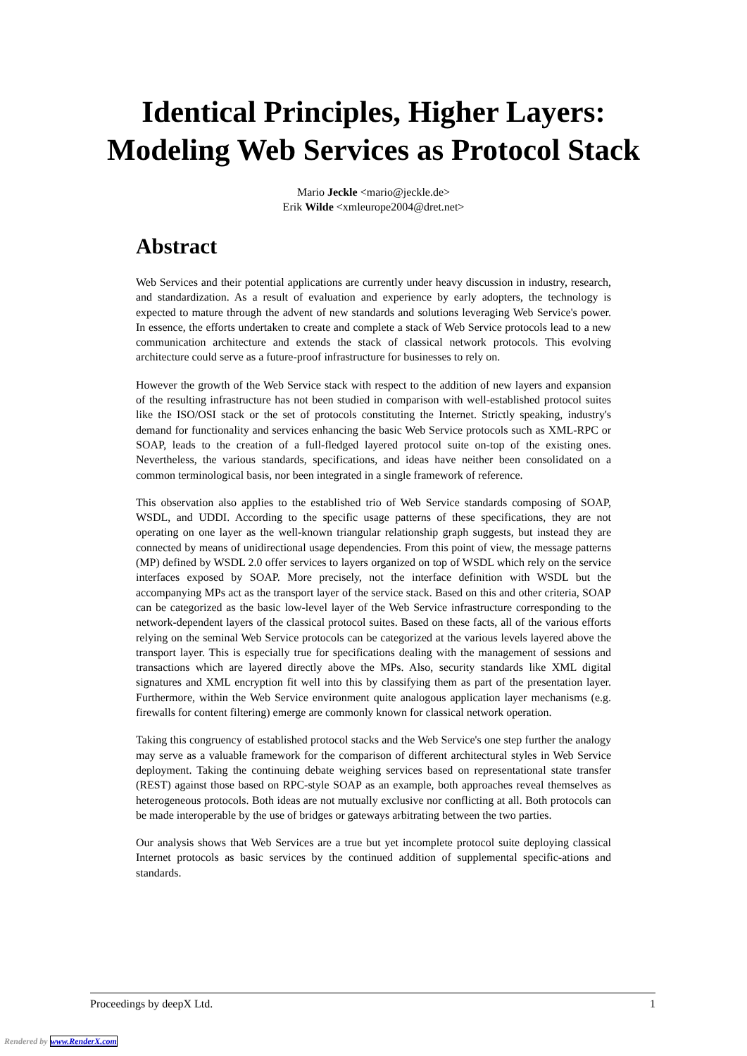Identical Principles, Higher Layers:
Modeling Web Services as Protocol Stack
Mario Jeckle <mario@jeckle.de>
Erik Wilde <xmleurope2004@dret.net>
Abstract
Web Services and their potential applications are currently under heavy discussion in industry, research, and standardization. As a result of evaluation and experience by early adopters, the technology is expected to mature through the advent of new standards and solutions leveraging Web Service's power. In essence, the efforts undertaken to create and complete a stack of Web Service protocols lead to a new communication architecture and extends the stack of classical network protocols. This evolving architecture could serve as a future-proof infrastructure for businesses to rely on.
However the growth of the Web Service stack with respect to the addition of new layers and expansion of the resulting infrastructure has not been studied in comparison with well-established protocol suites like the ISO/OSI stack or the set of protocols constituting the Internet. Strictly speaking, industry's demand for functionality and services enhancing the basic Web Service protocols such as XML-RPC or SOAP, leads to the creation of a full-fledged layered protocol suite on-top of the existing ones. Nevertheless, the various standards, specifications, and ideas have neither been consolidated on a common terminological basis, nor been integrated in a single framework of reference.
This observation also applies to the established trio of Web Service standards composing of SOAP, WSDL, and UDDI. According to the specific usage patterns of these specifications, they are not operating on one layer as the well-known triangular relationship graph suggests, but instead they are connected by means of unidirectional usage dependencies. From this point of view, the message patterns (MP) defined by WSDL 2.0 offer services to layers organized on top of WSDL which rely on the service interfaces exposed by SOAP. More precisely, not the interface definition with WSDL but the accompanying MPs act as the transport layer of the service stack. Based on this and other criteria, SOAP can be categorized as the basic low-level layer of the Web Service infrastructure corresponding to the network-dependent layers of the classical protocol suites. Based on these facts, all of the various efforts relying on the seminal Web Service protocols can be categorized at the various levels layered above the transport layer. This is especially true for specifications dealing with the management of sessions and transactions which are layered directly above the MPs. Also, security standards like XML digital signatures and XML encryption fit well into this by classifying them as part of the presentation layer. Furthermore, within the Web Service environment quite analogous application layer mechanisms (e.g. firewalls for content filtering) emerge are commonly known for classical network operation.
Taking this congruency of established protocol stacks and the Web Service's one step further the analogy may serve as a valuable framework for the comparison of different architectural styles in Web Service deployment. Taking the continuing debate weighing services based on representational state transfer (REST) against those based on RPC-style SOAP as an example, both approaches reveal themselves as heterogeneous protocols. Both ideas are not mutually exclusive nor conflicting at all. Both protocols can be made interoperable by the use of bridges or gateways arbitrating between the two parties.
Our analysis shows that Web Services are a true but yet incomplete protocol suite deploying classical Internet protocols as basic services by the continued addition of supplemental specific-ations and standards.
Proceedings by deepX Ltd. 1
Rendered by www.RenderX.com